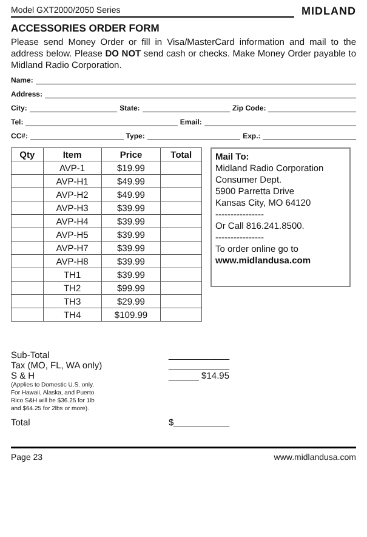Model GXT2000/2050 Series MIDLAND
ACCESSORIES ORDER FORM
Please send Money Order or fill in Visa/MasterCard information and mail to the address below. Please DO NOT send cash or checks. Make Money Order payable to Midland Radio Corporation.
Name:
Address:
City: State: Zip Code:
Tel: Email:
CC#: Type: Exp.:
| Qty | Item | Price | Total |
| --- | --- | --- | --- |
| | AVP-1 | $19.99 | |
| | AVP-H1 | $49.99 | |
| | AVP-H2 | $49.99 | |
| | AVP-H3 | $39.99 | |
| | AVP-H4 | $39.99 | |
| | AVP-H5 | $39.99 | |
| | AVP-H7 | $39.99 | |
| | AVP-H8 | $39.99 | |
| | TH1 | $39.99 | |
| | TH2 | $99.99 | |
| | TH3 | $29.99 | |
| | TH4 | $109.99 | |
Mail To:
Midland Radio Corporation
Consumer Dept.
5900 Parretta Drive
Kansas City, MO 64120
----------------
Or Call 816.241.8500.
----------------
To order online go to
www.midlandusa.com
Sub-Total ____________
Tax (MO, FL, WA only) ____________
S & H ______ $14.95
(Applies to Domestic U.S. only.
For Hawaii, Alaska, and Puerto
Rico S&H will be $36.25 for 1lb
and $64.25 for 2lbs or more).
Total $___________
Page 23 www.midlandusa.com